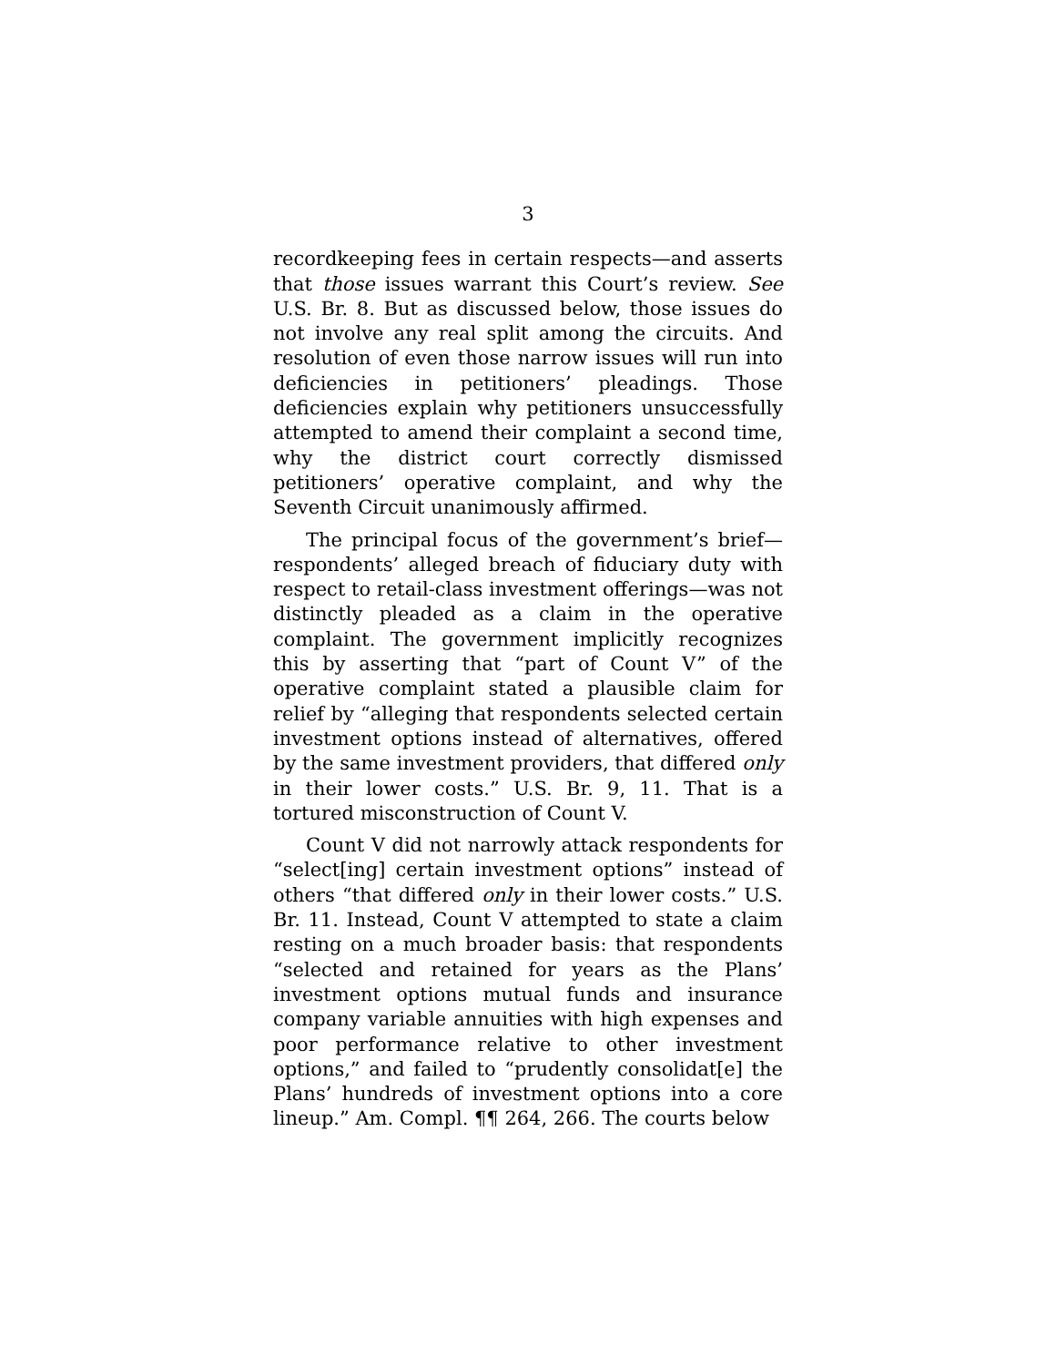3
recordkeeping fees in certain respects—and asserts that those issues warrant this Court’s review. See U.S. Br. 8. But as discussed below, those issues do not involve any real split among the circuits. And resolution of even those narrow issues will run into deficiencies in petitioners’ pleadings. Those deficiencies explain why petitioners unsuccessfully attempted to amend their complaint a second time, why the district court correctly dismissed petitioners’ operative complaint, and why the Seventh Circuit unanimously affirmed.
The principal focus of the government’s brief—respondents’ alleged breach of fiduciary duty with respect to retail-class investment offerings—was not distinctly pleaded as a claim in the operative complaint. The government implicitly recognizes this by asserting that “part of Count V” of the operative complaint stated a plausible claim for relief by “alleging that respondents selected certain investment options instead of alternatives, offered by the same investment providers, that differed only in their lower costs.” U.S. Br. 9, 11. That is a tortured misconstruction of Count V.
Count V did not narrowly attack respondents for “select[ing] certain investment options” instead of others “that differed only in their lower costs.” U.S. Br. 11. Instead, Count V attempted to state a claim resting on a much broader basis: that respondents “selected and retained for years as the Plans’ investment options mutual funds and insurance company variable annuities with high expenses and poor performance relative to other investment options,” and failed to “prudently consolidat[e] the Plans’ hundreds of investment options into a core lineup.” Am. Compl. ¶¶ 264, 266. The courts below